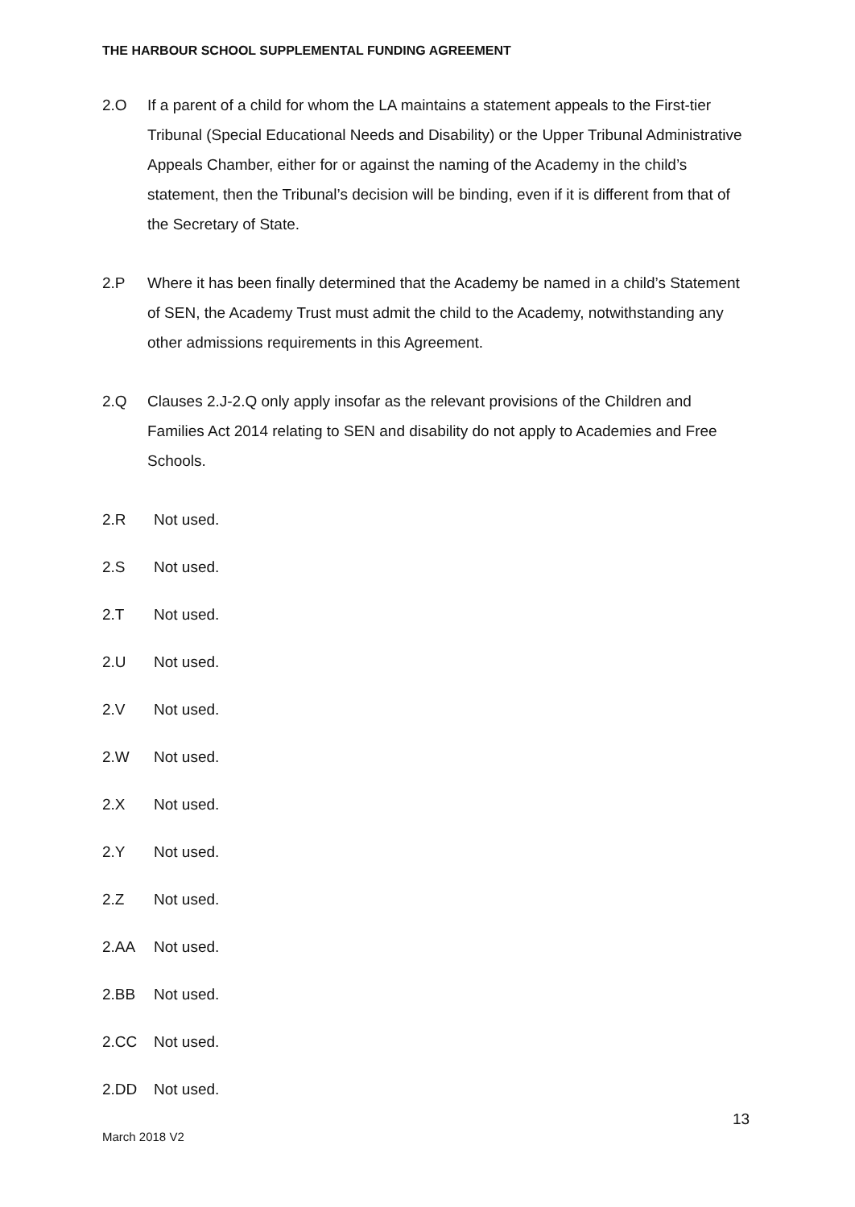THE HARBOUR SCHOOL SUPPLEMENTAL FUNDING AGREEMENT
2.O If a parent of a child for whom the LA maintains a statement appeals to the First-tier Tribunal (Special Educational Needs and Disability) or the Upper Tribunal Administrative Appeals Chamber, either for or against the naming of the Academy in the child’s statement, then the Tribunal’s decision will be binding, even if it is different from that of the Secretary of State.
2.P Where it has been finally determined that the Academy be named in a child’s Statement of SEN, the Academy Trust must admit the child to the Academy, notwithstanding any other admissions requirements in this Agreement.
2.Q Clauses 2.J-2.Q only apply insofar as the relevant provisions of the Children and Families Act 2014 relating to SEN and disability do not apply to Academies and Free Schools.
2.R Not used.
2.S Not used.
2.T Not used.
2.U Not used.
2.V Not used.
2.W Not used.
2.X Not used.
2.Y Not used.
2.Z Not used.
2.AA Not used.
2.BB Not used.
2.CC Not used.
2.DD Not used.
13
March 2018 V2